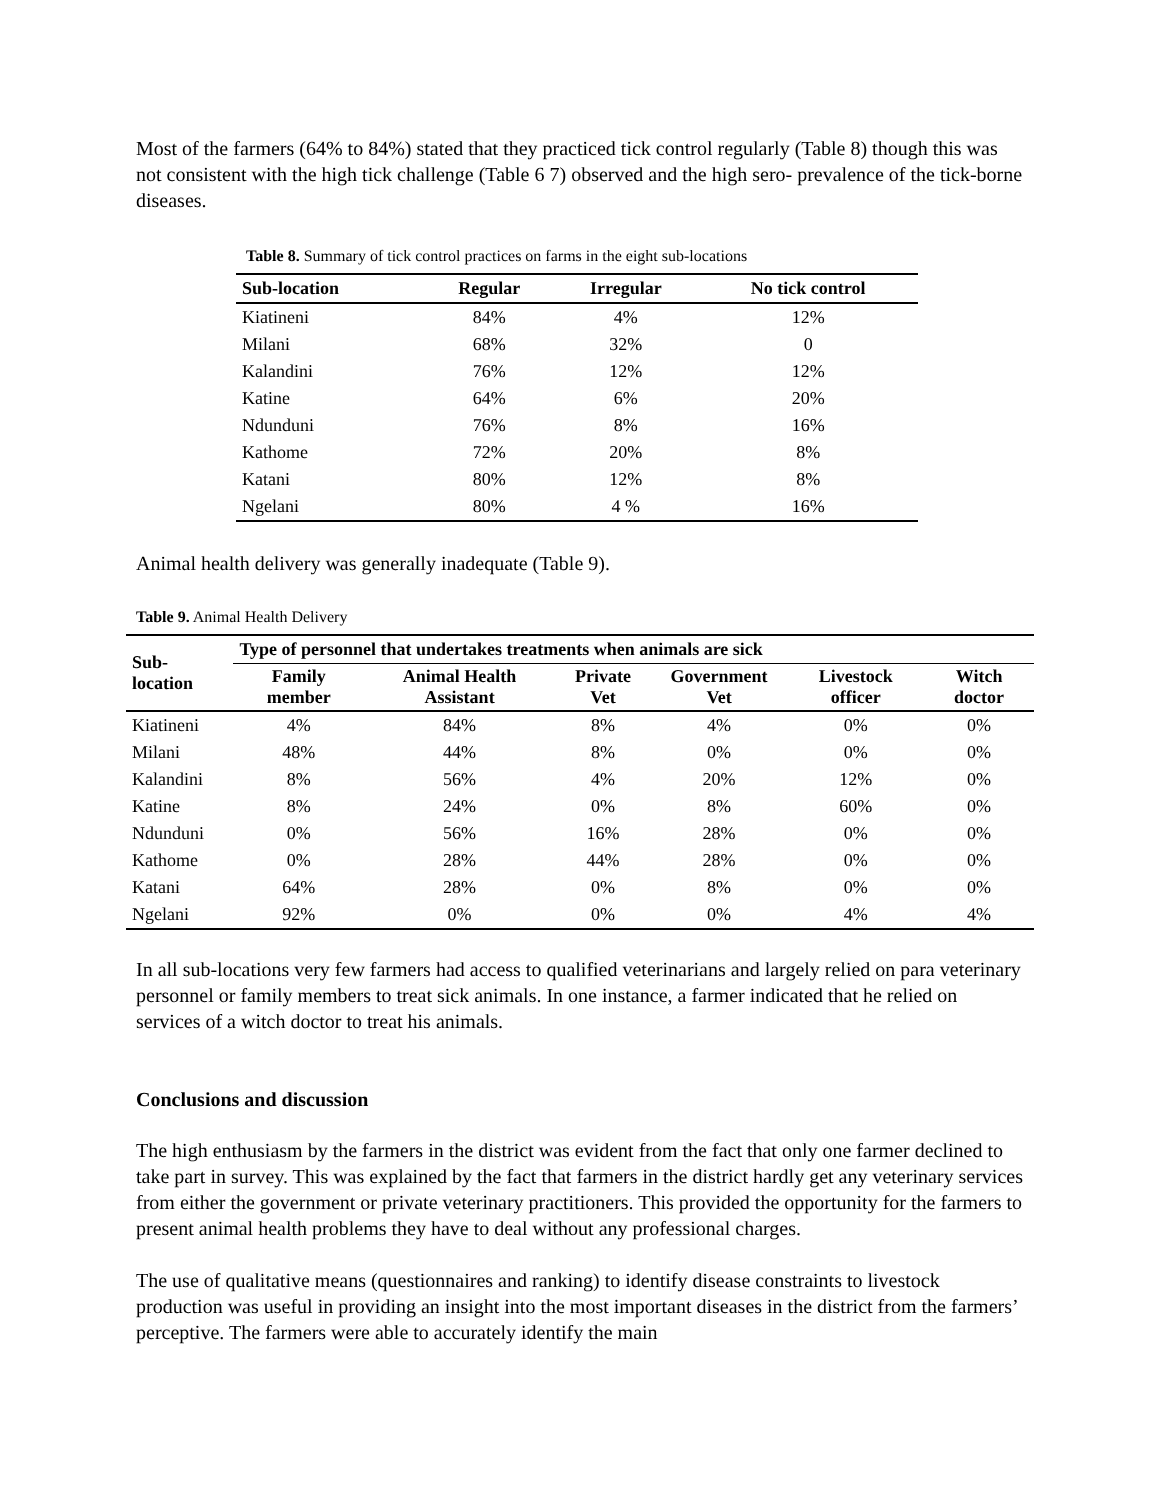Most of the farmers (64% to 84%) stated that they practiced tick control regularly (Table 8) though this was not consistent with the high tick challenge (Table 6 7) observed and the high sero- prevalence of the tick-borne diseases.
Table 8. Summary of tick control practices on farms in the eight sub-locations
| Sub-location | Regular | Irregular | No tick control |
| --- | --- | --- | --- |
| Kiatineni | 84% | 4% | 12% |
| Milani | 68% | 32% | 0 |
| Kalandini | 76% | 12% | 12% |
| Katine | 64% | 6% | 20% |
| Ndunduni | 76% | 8% | 16% |
| Kathome | 72% | 20% | 8% |
| Katani | 80% | 12% | 8% |
| Ngelani | 80% | 4 % | 16% |
Animal health delivery was generally inadequate (Table 9).
Table 9. Animal Health Delivery
| Sub-location | Type of personnel that undertakes treatments when animals are sick | | | | | |
| --- | --- | --- | --- | --- | --- | --- |
| | Family member | Animal Health Assistant | Private Vet | Government Vet | Livestock officer | Witch doctor |
| Kiatineni | 4% | 84% | 8% | 4% | 0% | 0% |
| Milani | 48% | 44% | 8% | 0% | 0% | 0% |
| Kalandini | 8% | 56% | 4% | 20% | 12% | 0% |
| Katine | 8% | 24% | 0% | 8% | 60% | 0% |
| Ndunduni | 0% | 56% | 16% | 28% | 0% | 0% |
| Kathome | 0% | 28% | 44% | 28% | 0% | 0% |
| Katani | 64% | 28% | 0% | 8% | 0% | 0% |
| Ngelani | 92% | 0% | 0% | 0% | 4% | 4% |
In all sub-locations very few farmers had access to qualified veterinarians and largely relied on para veterinary personnel or family members to treat sick animals. In one instance, a farmer indicated that he relied on services of a witch doctor to treat his animals.
Conclusions and discussion
The high enthusiasm by the farmers in the district was evident from the fact that only one farmer declined to take part in survey. This was explained by the fact that farmers in the district hardly get any veterinary services from either the government or private veterinary practitioners. This provided the opportunity for the farmers to present animal health problems they have to deal without any professional charges.
The use of qualitative means (questionnaires and ranking) to identify disease constraints to livestock production was useful in providing an insight into the most important diseases in the district from the farmers’ perceptive. The farmers were able to accurately identify the main